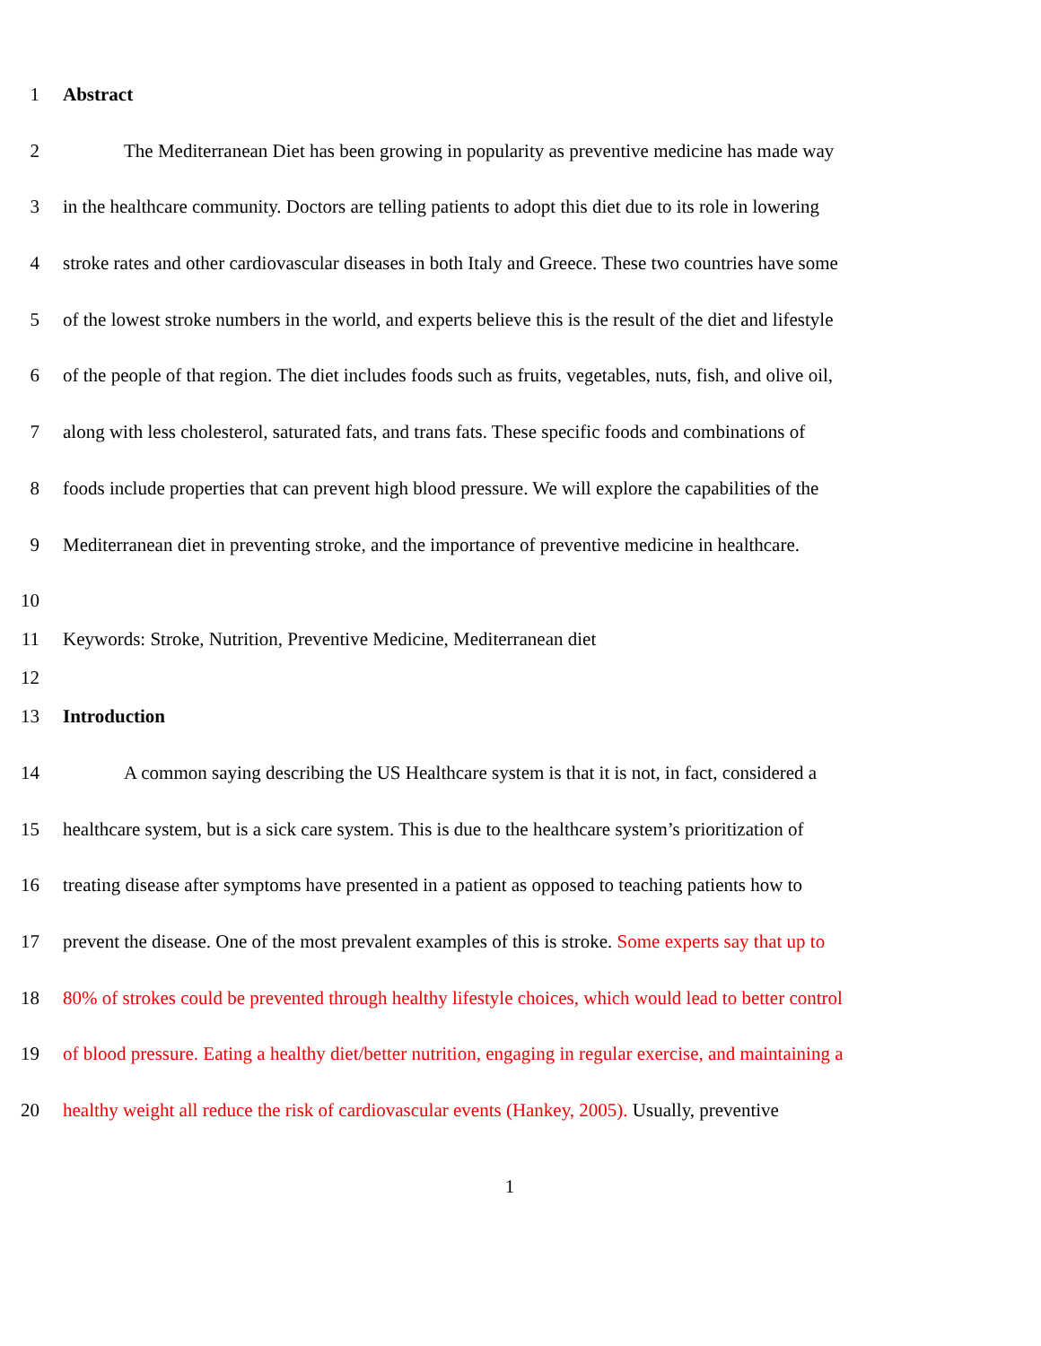1 Abstract
2 The Mediterranean Diet has been growing in popularity as preventive medicine has made way
3 in the healthcare community. Doctors are telling patients to adopt this diet due to its role in lowering
4 stroke rates and other cardiovascular diseases in both Italy and Greece. These two countries have some
5 of the lowest stroke numbers in the world, and experts believe this is the result of the diet and lifestyle
6 of the people of that region. The diet includes foods such as fruits, vegetables, nuts, fish, and olive oil,
7 along with less cholesterol, saturated fats, and trans fats. These specific foods and combinations of
8 foods include properties that can prevent high blood pressure. We will explore the capabilities of the
9 Mediterranean diet in preventing stroke, and the importance of preventive medicine in healthcare.
10
11 Keywords: Stroke, Nutrition, Preventive Medicine, Mediterranean diet
12
13 Introduction
14 A common saying describing the US Healthcare system is that it is not, in fact, considered a
15 healthcare system, but is a sick care system. This is due to the healthcare system’s prioritization of
16 treating disease after symptoms have presented in a patient as opposed to teaching patients how to
17 prevent the disease. One of the most prevalent examples of this is stroke. Some experts say that up to
18 80% of strokes could be prevented through healthy lifestyle choices, which would lead to better control
19 of blood pressure. Eating a healthy diet/better nutrition, engaging in regular exercise, and maintaining a
20 healthy weight all reduce the risk of cardiovascular events (Hankey, 2005). Usually, preventive
1